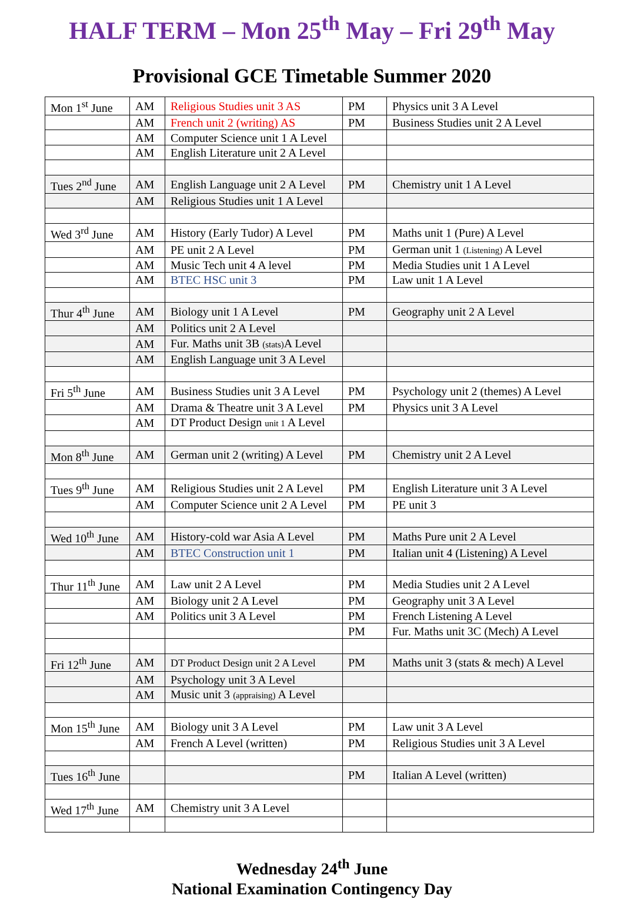HALF TERM – Mon 25<sup>th</sup> May – Fri 29<sup>th</sup> May
Provisional GCE Timetable Summer 2020
| Mon 1<sup>st</sup> June | AM | Religious Studies unit 3 AS | PM | Physics unit 3 A Level |
| | AM | French unit 2 (writing) AS | PM | Business Studies unit 2 A Level |
| | AM | Computer Science unit 1 A Level | | |
| | AM | English Literature unit 2 A Level | | |
| Tues 2<sup>nd</sup> June | AM | English Language unit 2 A Level | PM | Chemistry unit 1 A Level |
| | AM | Religious Studies unit 1 A Level | | |
| Wed 3<sup>rd</sup> June | AM | History (Early Tudor) A Level | PM | Maths unit 1 (Pure) A Level |
| | AM | PE unit 2 A Level | PM | German unit 1 (Listening) A Level |
| | AM | Music Tech unit 4 A level | PM | Media Studies unit 1 A Level |
| | AM | BTEC HSC unit 3 | PM | Law unit 1 A Level |
| Thur 4<sup>th</sup> June | AM | Biology unit 1 A Level | PM | Geography unit 2 A Level |
| | AM | Politics unit 2 A Level | | |
| | AM | Fur. Maths unit 3B (stats) A Level | | |
| | AM | English Language unit 3 A Level | | |
| Fri 5<sup>th</sup> June | AM | Business Studies unit 3 A Level | PM | Psychology unit 2 (themes) A Level |
| | AM | Drama & Theatre unit 3 A Level | PM | Physics unit 3 A Level |
| | AM | DT Product Design unit 1 A Level | | |
| Mon 8<sup>th</sup> June | AM | German unit 2 (writing) A Level | PM | Chemistry unit 2 A Level |
| Tues 9<sup>th</sup> June | AM | Religious Studies unit 2 A Level | PM | English Literature unit 3 A Level |
| | AM | Computer Science unit 2 A Level | PM | PE unit 3 |
| Wed 10<sup>th</sup> June | AM | History-cold war Asia A Level | PM | Maths Pure unit 2 A Level |
| | AM | BTEC Construction unit 1 | PM | Italian unit 4 (Listening) A Level |
| Thur 11<sup>th</sup> June | AM | Law unit 2 A Level | PM | Media Studies unit 2 A Level |
| | AM | Biology unit 2 A Level | PM | Geography unit 3 A Level |
| | AM | Politics unit 3 A Level | PM | French Listening A Level |
| | | | PM | Fur. Maths unit 3C (Mech) A Level |
| Fri 12<sup>th</sup> June | AM | DT Product Design unit 2 A Level | PM | Maths unit 3 (stats & mech) A Level |
| | AM | Psychology unit 3 A Level | | |
| | AM | Music unit 3 (appraising) A Level | | |
| Mon 15<sup>th</sup> June | AM | Biology unit 3 A Level | PM | Law unit 3 A Level |
| | AM | French A Level (written) | PM | Religious Studies unit 3 A Level |
| Tues 16<sup>th</sup> June | | | PM | Italian A Level (written) |
| Wed 17<sup>th</sup> June | AM | Chemistry unit 3 A Level | | |
Wednesday 24<sup>th</sup> June
National Examination Contingency Day